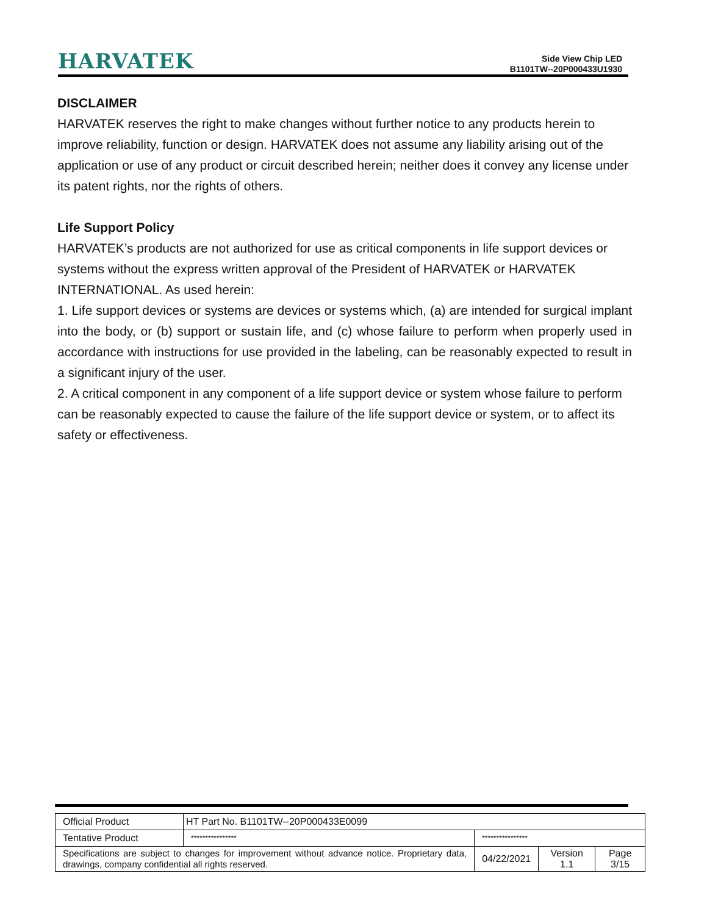HARVATEK
Side View Chip LED
B1101TW--20P000433U1930
DISCLAIMER
HARVATEK reserves the right to make changes without further notice to any products herein to improve reliability, function or design. HARVATEK does not assume any liability arising out of the application or use of any product or circuit described herein; neither does it convey any license under its patent rights, nor the rights of others.
Life Support Policy
HARVATEK’s products are not authorized for use as critical components in life support devices or systems without the express written approval of the President of HARVATEK or HARVATEK INTERNATIONAL. As used herein:
1. Life support devices or systems are devices or systems which, (a) are intended for surgical implant into the body, or (b) support or sustain life, and (c) whose failure to perform when properly used in accordance with instructions for use provided in the labeling, can be reasonably expected to result in a significant injury of the user.
2. A critical component in any component of a life support device or system whose failure to perform can be reasonably expected to cause the failure of the life support device or system, or to affect its safety or effectiveness.
| Official Product | HT Part No. B1101TW--20P000433E0099 | | | |
| Tentative Product | **************** | **************** | | |
| Specifications are subject to changes for improvement without advance notice. Proprietary data, drawings, company confidential all rights reserved. | | 04/22/2021 | Version 1.1 | Page 3/15 |